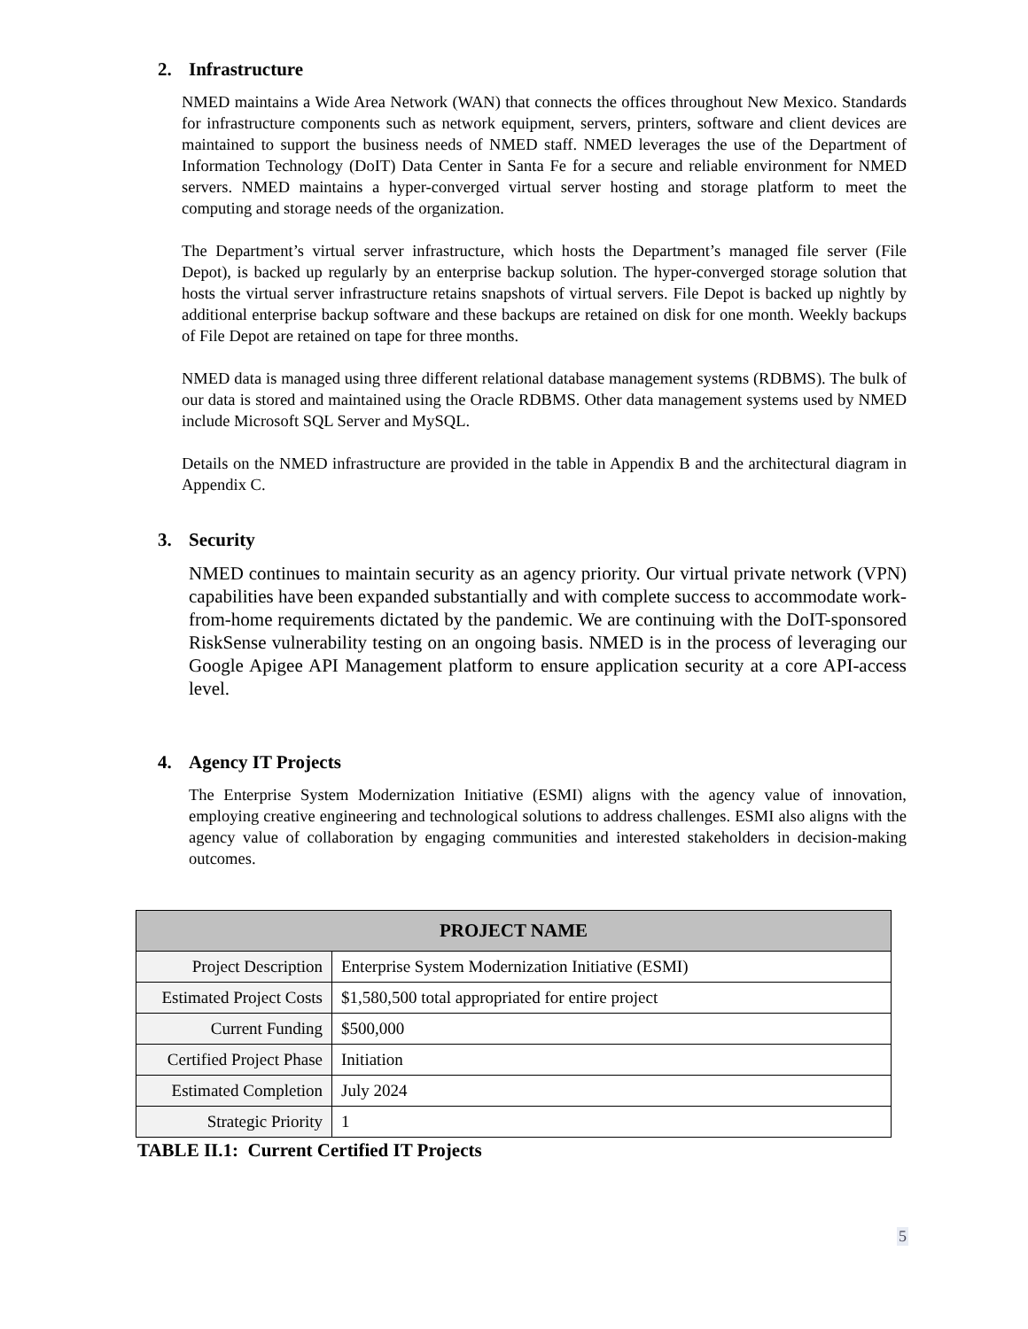2. Infrastructure
NMED maintains a Wide Area Network (WAN) that connects the offices throughout New Mexico. Standards for infrastructure components such as network equipment, servers, printers, software and client devices are maintained to support the business needs of NMED staff. NMED leverages the use of the Department of Information Technology (DoIT) Data Center in Santa Fe for a secure and reliable environment for NMED servers. NMED maintains a hyper-converged virtual server hosting and storage platform to meet the computing and storage needs of the organization.
The Department’s virtual server infrastructure, which hosts the Department’s managed file server (File Depot), is backed up regularly by an enterprise backup solution. The hyper-converged storage solution that hosts the virtual server infrastructure retains snapshots of virtual servers. File Depot is backed up nightly by additional enterprise backup software and these backups are retained on disk for one month. Weekly backups of File Depot are retained on tape for three months.
NMED data is managed using three different relational database management systems (RDBMS). The bulk of our data is stored and maintained using the Oracle RDBMS. Other data management systems used by NMED include Microsoft SQL Server and MySQL.
Details on the NMED infrastructure are provided in the table in Appendix B and the architectural diagram in Appendix C.
3. Security
NMED continues to maintain security as an agency priority. Our virtual private network (VPN) capabilities have been expanded substantially and with complete success to accommodate work-from-home requirements dictated by the pandemic. We are continuing with the DoIT-sponsored RiskSense vulnerability testing on an ongoing basis. NMED is in the process of leveraging our Google Apigee API Management platform to ensure application security at a core API-access level.
4. Agency IT Projects
The Enterprise System Modernization Initiative (ESMI) aligns with the agency value of innovation, employing creative engineering and technological solutions to address challenges. ESMI also aligns with the agency value of collaboration by engaging communities and interested stakeholders in decision-making outcomes.
| PROJECT NAME | |
| --- | --- |
| Project Description | Enterprise System Modernization Initiative (ESMI) |
| Estimated Project Costs | $1,580,500 total appropriated for entire project |
| Current Funding | $500,000 |
| Certified Project Phase | Initiation |
| Estimated Completion | July 2024 |
| Strategic Priority | 1 |
TABLE II.1: Current Certified IT Projects
5